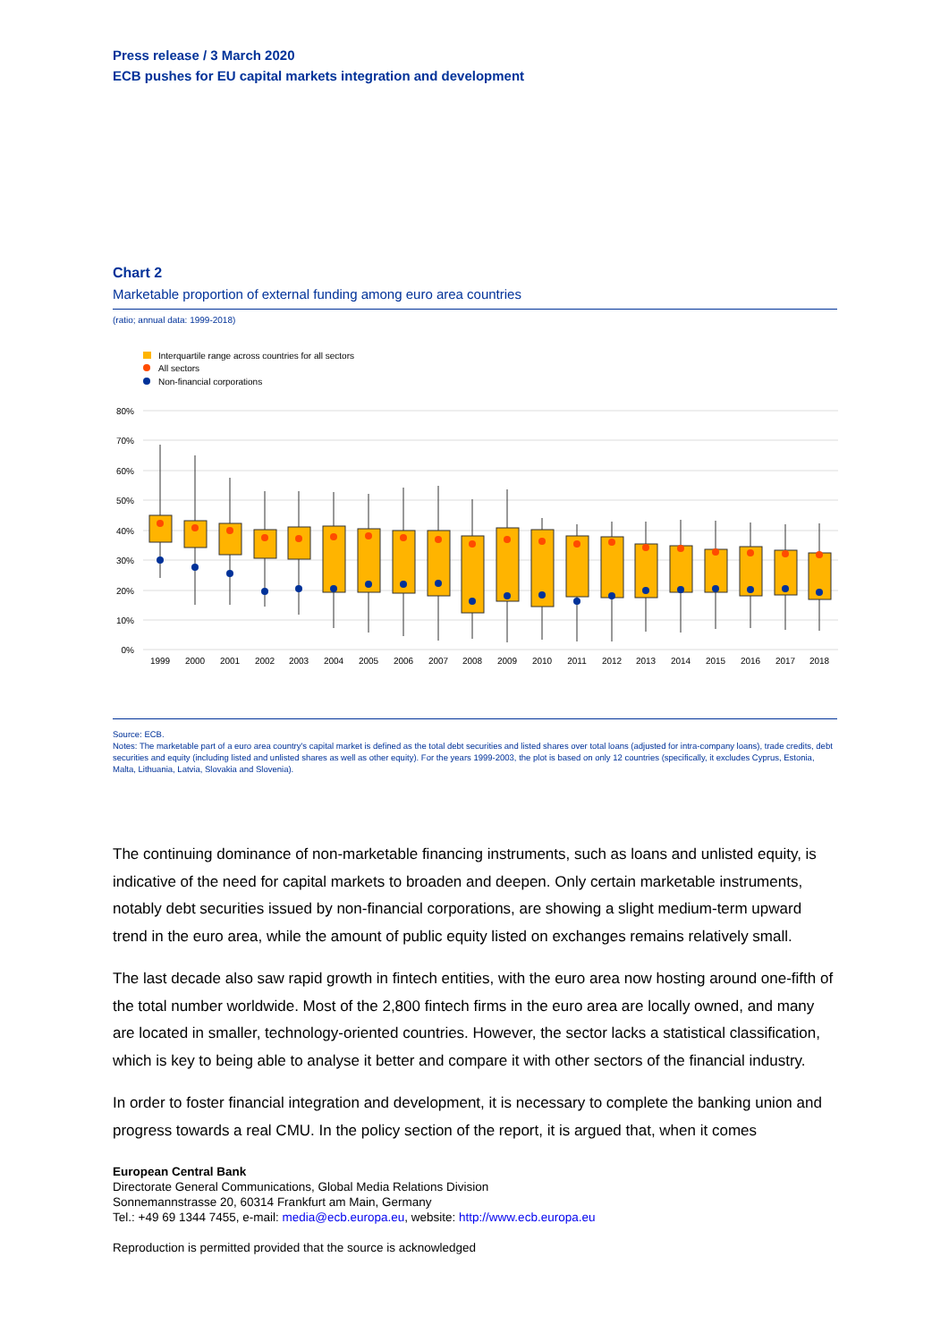Press release / 3 March 2020
ECB pushes for EU capital markets integration and development
Chart 2
Marketable proportion of external funding among euro area countries
(ratio; annual data: 1999-2018)
Interquartile range across countries for all sectors
All sectors
Non-financial corporations
80%
70%
60%
50%
40%
30%
20%
10%
0%
1999
2000
2001
2002
2003
2004
2005
2006
2007
2008
2009
2010
2011
2012
2013
2014
2015
2016
2017
2018
Source: ECB.
Notes: The marketable part of a euro area country's capital market is defined as the total debt securities and listed shares over total loans (adjusted for intra-company loans), trade credits, debt securities and equity (including listed and unlisted shares as well as other equity). For the years 1999-2003, the plot is based on only 12 countries (specifically, it excludes Cyprus, Estonia, Malta, Lithuania, Latvia, Slovakia and Slovenia).
The continuing dominance of non-marketable financing instruments, such as loans and unlisted equity, is indicative of the need for capital markets to broaden and deepen. Only certain marketable instruments, notably debt securities issued by non-financial corporations, are showing a slight medium-term upward trend in the euro area, while the amount of public equity listed on exchanges remains relatively small.
The last decade also saw rapid growth in fintech entities, with the euro area now hosting around one-fifth of the total number worldwide. Most of the 2,800 fintech firms in the euro area are locally owned, and many are located in smaller, technology-oriented countries. However, the sector lacks a statistical classification, which is key to being able to analyse it better and compare it with other sectors of the financial industry.
In order to foster financial integration and development, it is necessary to complete the banking union and progress towards a real CMU. In the policy section of the report, it is argued that, when it comes
European Central Bank
Directorate General Communications, Global Media Relations Division
Sonnemannstrasse 20, 60314 Frankfurt am Main, Germany
Tel.: +49 69 1344 7455, e-mail: media@ecb.europa.eu, website: http://www.ecb.europa.eu
Reproduction is permitted provided that the source is acknowledged